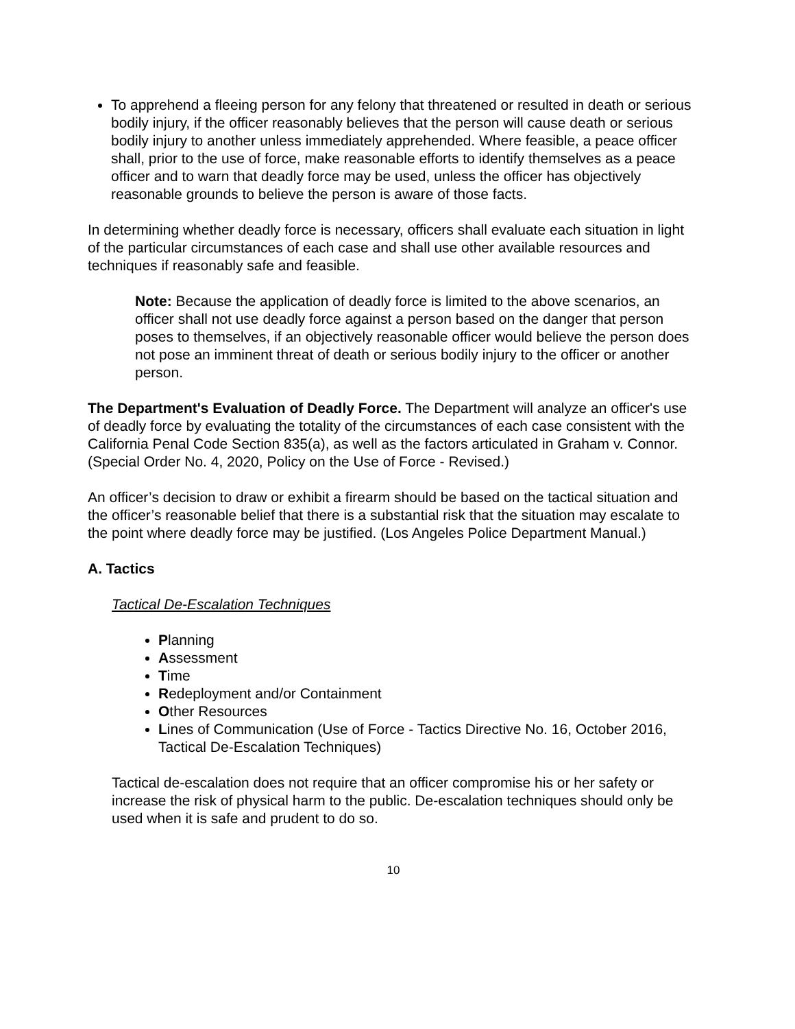To apprehend a fleeing person for any felony that threatened or resulted in death or serious bodily injury, if the officer reasonably believes that the person will cause death or serious bodily injury to another unless immediately apprehended. Where feasible, a peace officer shall, prior to the use of force, make reasonable efforts to identify themselves as a peace officer and to warn that deadly force may be used, unless the officer has objectively reasonable grounds to believe the person is aware of those facts.
In determining whether deadly force is necessary, officers shall evaluate each situation in light of the particular circumstances of each case and shall use other available resources and techniques if reasonably safe and feasible.
Note: Because the application of deadly force is limited to the above scenarios, an officer shall not use deadly force against a person based on the danger that person poses to themselves, if an objectively reasonable officer would believe the person does not pose an imminent threat of death or serious bodily injury to the officer or another person.
The Department's Evaluation of Deadly Force. The Department will analyze an officer's use of deadly force by evaluating the totality of the circumstances of each case consistent with the California Penal Code Section 835(a), as well as the factors articulated in Graham v. Connor. (Special Order No. 4, 2020, Policy on the Use of Force - Revised.)
An officer’s decision to draw or exhibit a firearm should be based on the tactical situation and the officer’s reasonable belief that there is a substantial risk that the situation may escalate to the point where deadly force may be justified. (Los Angeles Police Department Manual.)
A. Tactics
Tactical De-Escalation Techniques
Planning
Assessment
Time
Redeployment and/or Containment
Other Resources
Lines of Communication (Use of Force - Tactics Directive No. 16, October 2016, Tactical De-Escalation Techniques)
Tactical de-escalation does not require that an officer compromise his or her safety or increase the risk of physical harm to the public. De-escalation techniques should only be used when it is safe and prudent to do so.
10